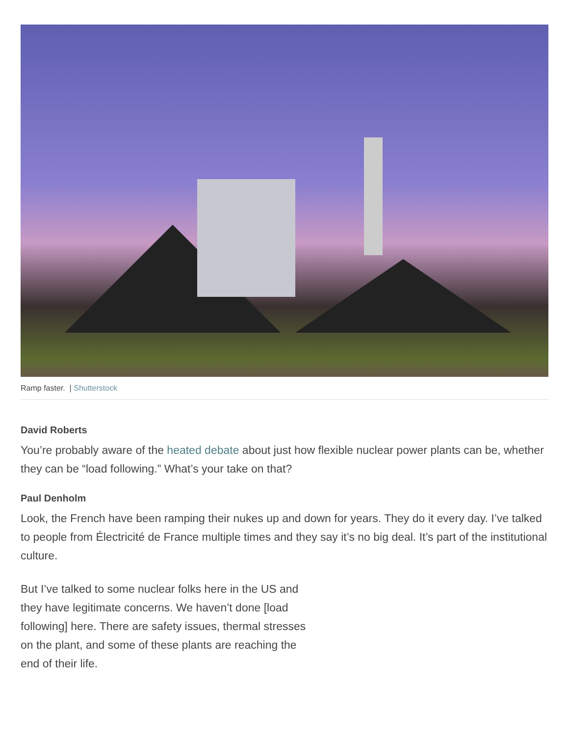Ramp faster. | Shutterstock
David Roberts
You’re probably aware of the heated debate about just how flexible nuclear power plants can be, whether they can be “load following.” What’s your take on that?
Paul Denholm
Look, the French have been ramping their nukes up and down for years. They do it every day. I’ve talked to people from Électricité de France multiple times and they say it’s no big deal. It’s part of the institutional culture.
But I’ve talked to some nuclear folks here in the US and they have legitimate concerns. We haven’t done [load following] here. There are safety issues, thermal stresses on the plant, and some of these plants are reaching the end of their life.